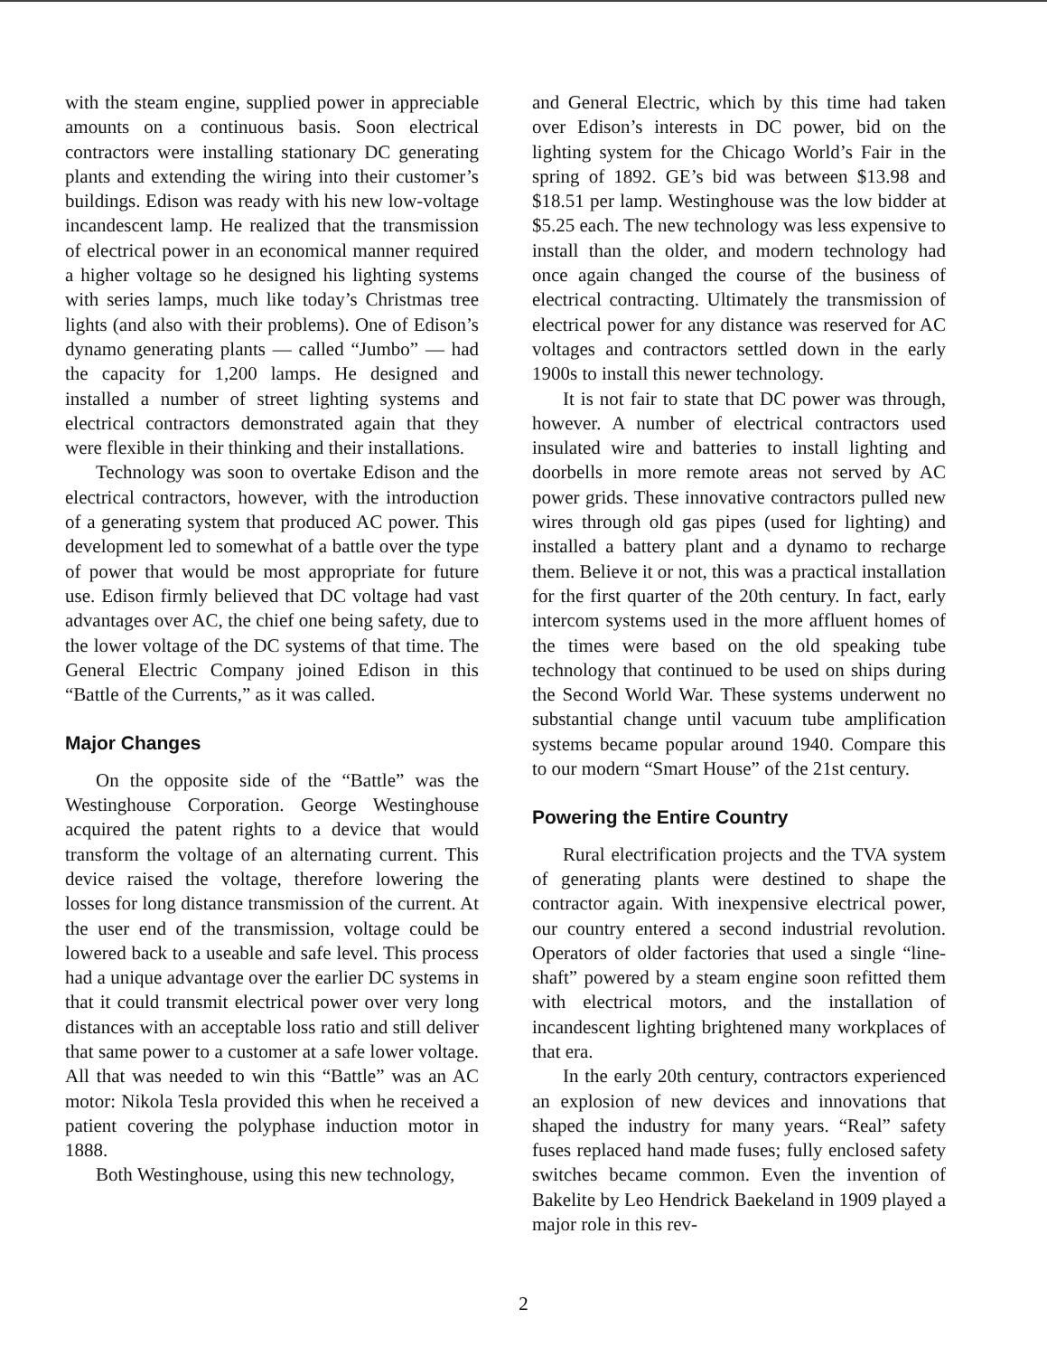with the steam engine, supplied power in appreciable amounts on a continuous basis. Soon electrical contractors were installing stationary DC generating plants and extending the wiring into their customer’s buildings. Edison was ready with his new low-voltage incandescent lamp. He realized that the transmission of electrical power in an economical manner required a higher voltage so he designed his lighting systems with series lamps, much like today’s Christmas tree lights (and also with their problems). One of Edison’s dynamo generating plants — called “Jumbo” — had the capacity for 1,200 lamps. He designed and installed a number of street lighting systems and electrical contractors demonstrated again that they were flexible in their thinking and their installations.
Technology was soon to overtake Edison and the electrical contractors, however, with the introduction of a generating system that produced AC power. This development led to somewhat of a battle over the type of power that would be most appropriate for future use. Edison firmly believed that DC voltage had vast advantages over AC, the chief one being safety, due to the lower voltage of the DC systems of that time. The General Electric Company joined Edison in this “Battle of the Currents,” as it was called.
Major Changes
On the opposite side of the “Battle” was the Westinghouse Corporation. George Westinghouse acquired the patent rights to a device that would transform the voltage of an alternating current. This device raised the voltage, therefore lowering the losses for long distance transmission of the current. At the user end of the transmission, voltage could be lowered back to a useable and safe level. This process had a unique advantage over the earlier DC systems in that it could transmit electrical power over very long distances with an acceptable loss ratio and still deliver that same power to a customer at a safe lower voltage. All that was needed to win this “Battle” was an AC motor: Nikola Tesla provided this when he received a patient covering the polyphase induction motor in 1888.
Both Westinghouse, using this new technology,
and General Electric, which by this time had taken over Edison’s interests in DC power, bid on the lighting system for the Chicago World’s Fair in the spring of 1892. GE’s bid was between $13.98 and $18.51 per lamp. Westinghouse was the low bidder at $5.25 each. The new technology was less expensive to install than the older, and modern technology had once again changed the course of the business of electrical contracting. Ultimately the transmission of electrical power for any distance was reserved for AC voltages and contractors settled down in the early 1900s to install this newer technology.
It is not fair to state that DC power was through, however. A number of electrical contractors used insulated wire and batteries to install lighting and doorbells in more remote areas not served by AC power grids. These innovative contractors pulled new wires through old gas pipes (used for lighting) and installed a battery plant and a dynamo to recharge them. Believe it or not, this was a practical installation for the first quarter of the 20th century. In fact, early intercom systems used in the more affluent homes of the times were based on the old speaking tube technology that continued to be used on ships during the Second World War. These systems underwent no substantial change until vacuum tube amplification systems became popular around 1940. Compare this to our modern “Smart House” of the 21st century.
Powering the Entire Country
Rural electrification projects and the TVA system of generating plants were destined to shape the contractor again. With inexpensive electrical power, our country entered a second industrial revolution. Operators of older factories that used a single “line-shaft” powered by a steam engine soon refitted them with electrical motors, and the installation of incandescent lighting brightened many workplaces of that era.
In the early 20th century, contractors experienced an explosion of new devices and innovations that shaped the industry for many years. “Real” safety fuses replaced hand made fuses; fully enclosed safety switches became common. Even the invention of Bakelite by Leo Hendrick Baekeland in 1909 played a major role in this rev-
2